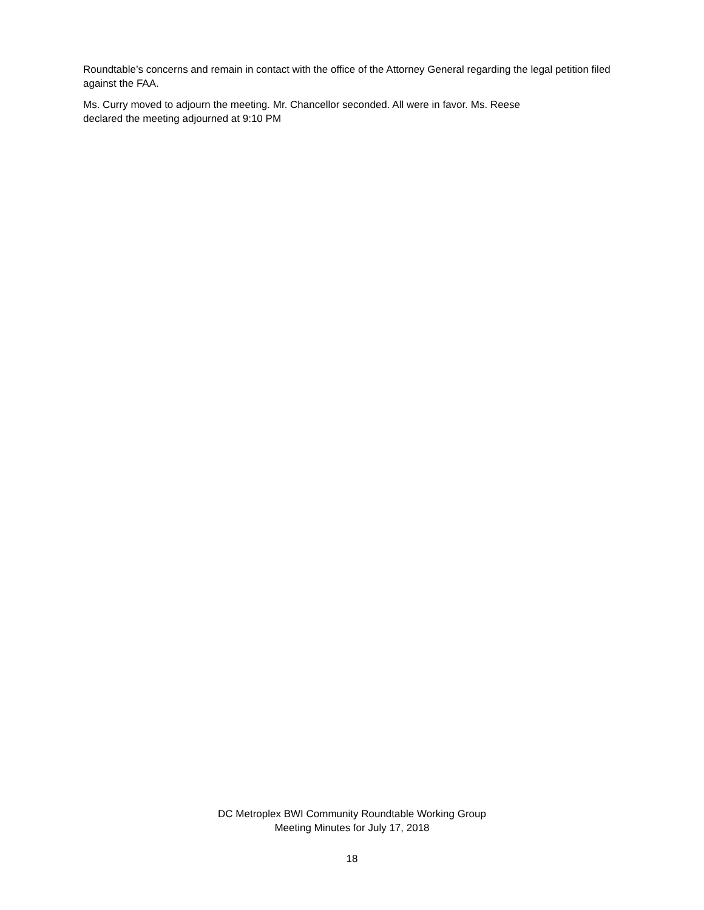Roundtable’s concerns and remain in contact with the office of the Attorney General regarding the legal petition filed against the FAA.
Ms. Curry moved to adjourn the meeting. Mr. Chancellor seconded. All were in favor. Ms. Reese
declared the meeting adjourned at 9:10 PM
DC Metroplex BWI Community Roundtable Working Group
Meeting Minutes for July 17, 2018
18